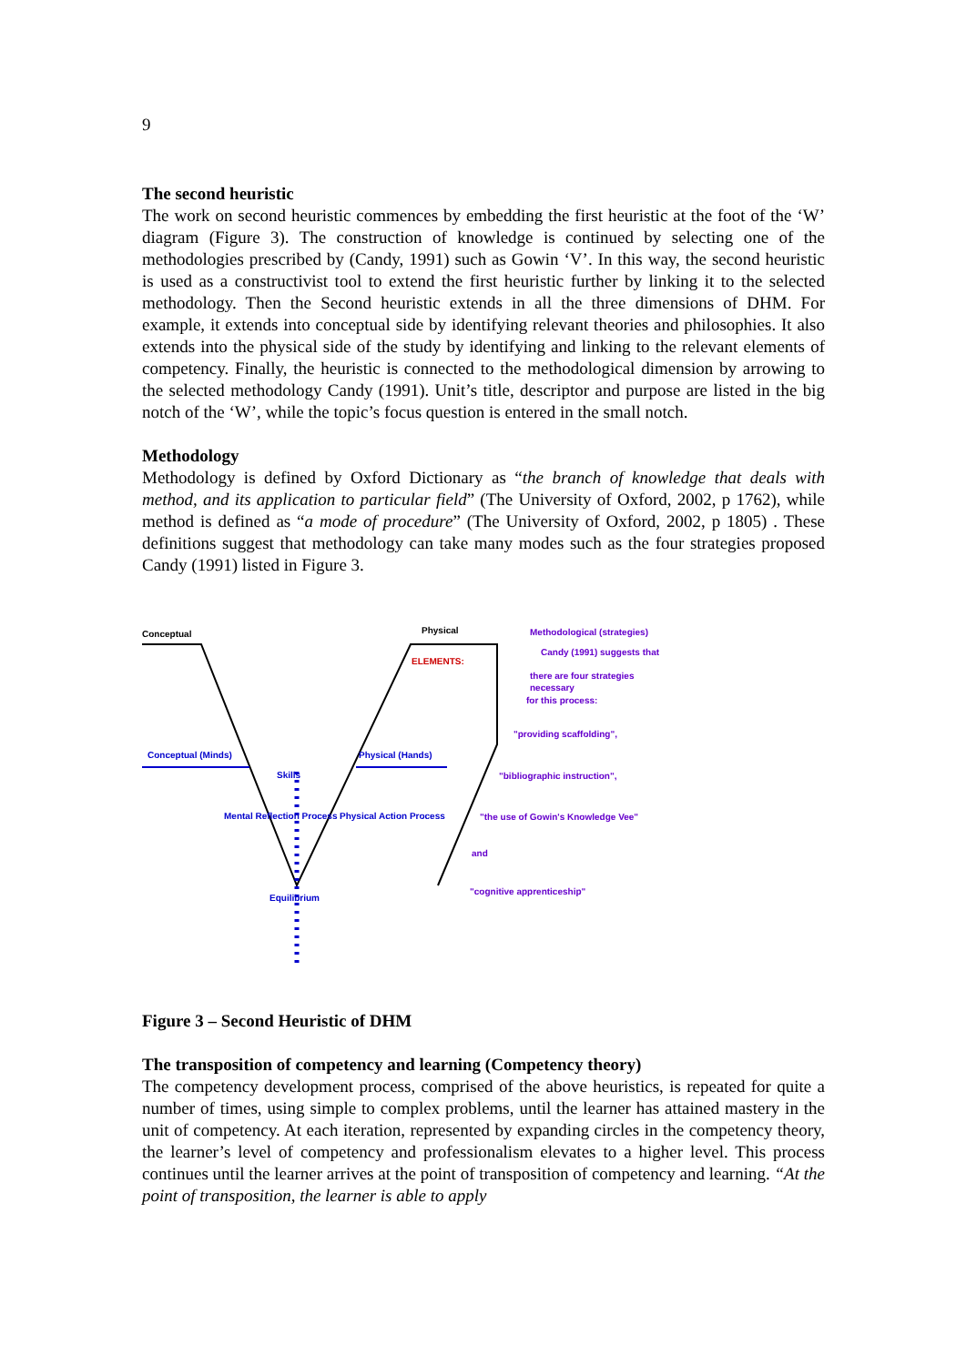9
The second heuristic
The work on second heuristic commences by embedding the first heuristic at the foot of the ‘W’ diagram (Figure 3). The construction of knowledge is continued by selecting one of the methodologies prescribed by (Candy, 1991) such as Gowin ‘V’. In this way, the second heuristic is used as a constructivist tool to extend the first heuristic further by linking it to the selected methodology. Then the Second heuristic extends in all the three dimensions of DHM. For example, it extends into conceptual side by identifying relevant theories and philosophies. It also extends into the physical side of the study by identifying and linking to the relevant elements of competency. Finally, the heuristic is connected to the methodological dimension by arrowing to the selected methodology Candy (1991). Unit’s title, descriptor and purpose are listed in the big notch of the ‘W’, while the topic’s focus question is entered in the small notch.
Methodology
Methodology is defined by Oxford Dictionary as “the branch of knowledge that deals with method, and its application to particular field” (The University of Oxford, 2002, p 1762), while method is defined as “a mode of procedure” (The University of Oxford, 2002, p 1805) . These definitions suggest that methodology can take many modes such as the four strategies proposed Candy (1991) listed in Figure 3.
Conceptual
Physical
Methodological (strategies)
ELEMENTS:
Candy (1991) suggests that
there are four strategies
necessary
for this process:
"providing scaffolding",
Conceptual (Minds)
Physical (Hands)
Skills
"bibliographic instruction",
Mental Reflection Process
Physical Action Process
"the use of Gowin's Knowledge Vee"
and
Equilibrium
"cognitive apprenticeship"
Figure 3 – Second Heuristic of DHM
The transposition of competency and learning (Competency theory)
The competency development process, comprised of the above heuristics, is repeated for quite a number of times, using simple to complex problems, until the learner has attained mastery in the unit of competency. At each iteration, represented by expanding circles in the competency theory, the learner’s level of competency and professionalism elevates to a higher level. This process continues until the learner arrives at the point of transposition of competency and learning. “At the point of transposition, the learner is able to apply